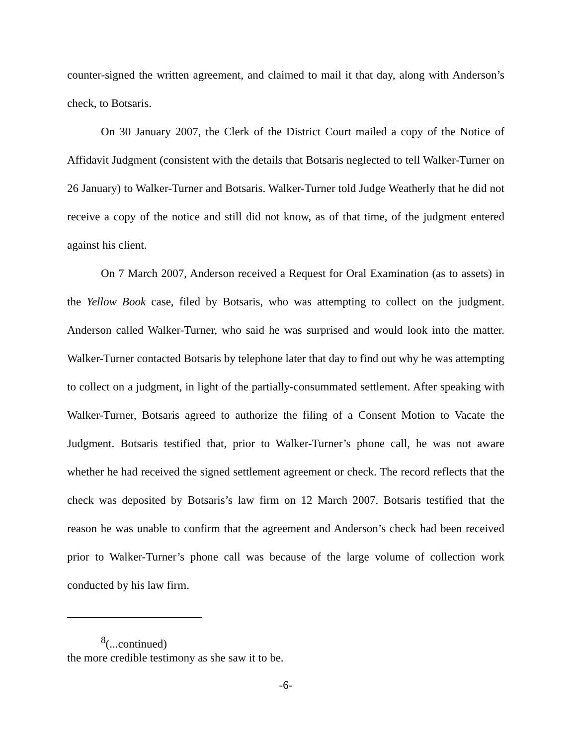counter-signed the written agreement, and claimed to mail it that day, along with Anderson’s check, to Botsaris.
On 30 January 2007, the Clerk of the District Court mailed a copy of the Notice of Affidavit Judgment (consistent with the details that Botsaris neglected to tell Walker-Turner on 26 January) to Walker-Turner and Botsaris. Walker-Turner told Judge Weatherly that he did not receive a copy of the notice and still did not know, as of that time, of the judgment entered against his client.
On 7 March 2007, Anderson received a Request for Oral Examination (as to assets) in the Yellow Book case, filed by Botsaris, who was attempting to collect on the judgment. Anderson called Walker-Turner, who said he was surprised and would look into the matter. Walker-Turner contacted Botsaris by telephone later that day to find out why he was attempting to collect on a judgment, in light of the partially-consummated settlement. After speaking with Walker-Turner, Botsaris agreed to authorize the filing of a Consent Motion to Vacate the Judgment. Botsaris testified that, prior to Walker-Turner’s phone call, he was not aware whether he had received the signed settlement agreement or check. The record reflects that the check was deposited by Botsaris’s law firm on 12 March 2007. Botsaris testified that the reason he was unable to confirm that the agreement and Anderson’s check had been received prior to Walker-Turner’s phone call was because of the large volume of collection work conducted by his law firm.
<sup>8</sup> (...continued)
the more credible testimony as she saw it to be.
-6-